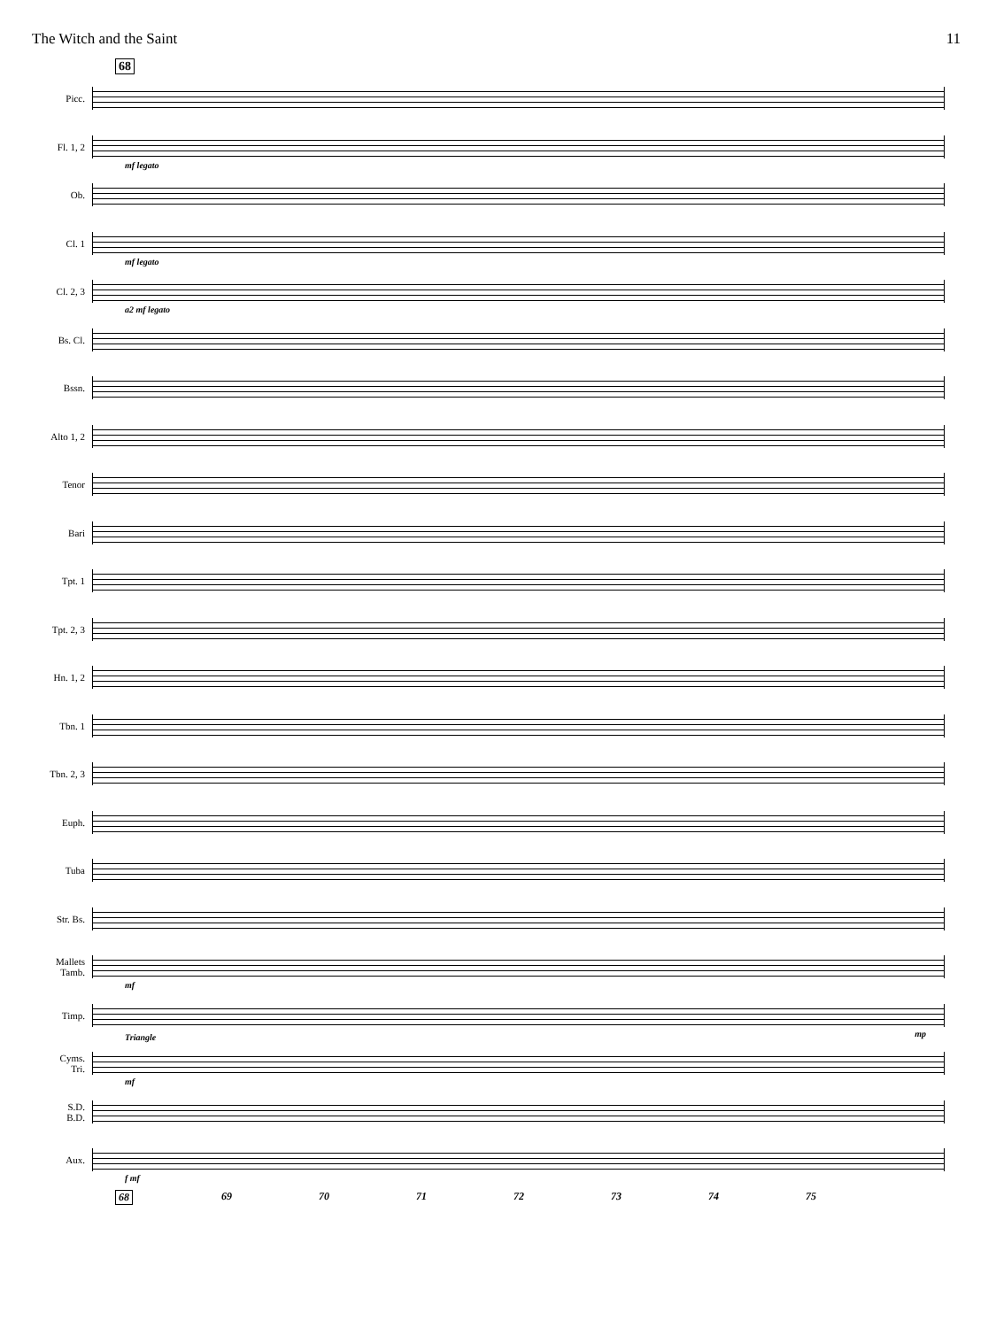The Witch and the Saint 11
68
Picc.
Fl. 1, 2
mf legato
Ob.
Cl. 1
mf legato
Cl. 2, 3
a2 mf legato
Bs. Cl.
Bssn.
Alto 1, 2
Tenor
Bari
Tpt. 1
Tpt. 2, 3
Hn. 1, 2
Tbn. 1
Tbn. 2, 3
Euph.
Tuba
Str. Bs.
Mallets
Tamb.
mf
Timp.
mp
Cyms.
Tri.
Triangle
mf
S.D.
B.D.
Aux.
f mf
68 69 70 71 72 73 74 75